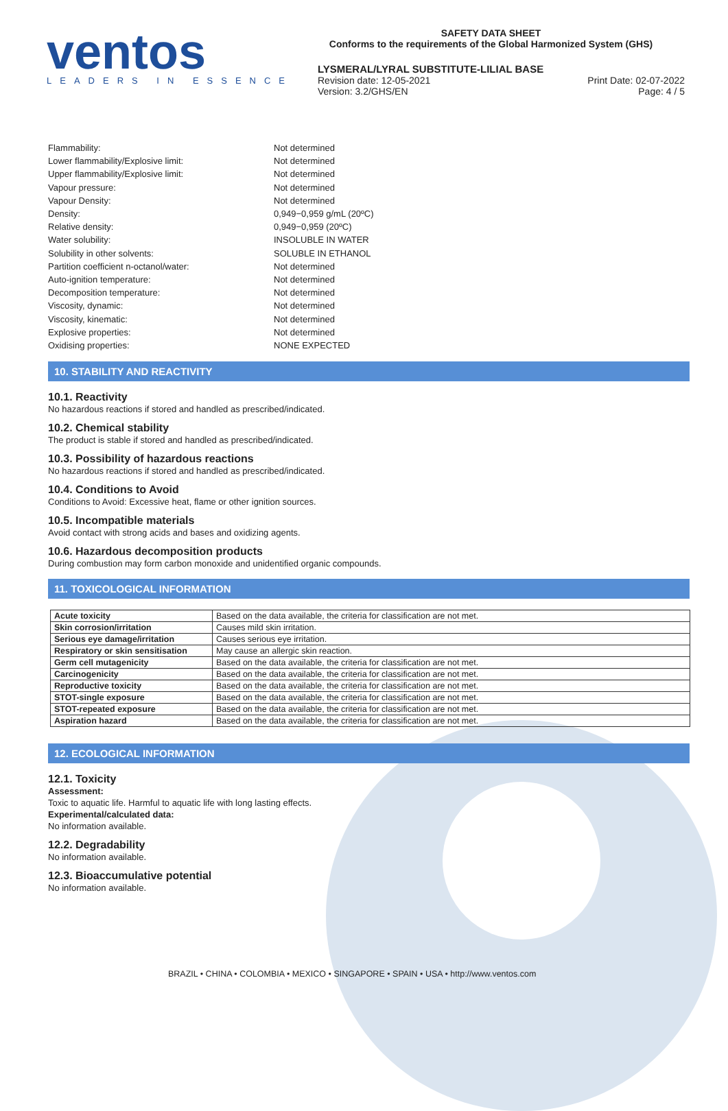ventos
LEADERS IN ESSENCE
SAFETY DATA SHEET
Conforms to the requirements of the Global Harmonized System (GHS)
LYSMERAL/LYRAL SUBSTITUTE-LILIAL BASE
Revision date: 12-05-2021
Version: 3.2/GHS/EN Print Date: 02-07-2022
Page: 4 / 5
Flammability: Not determined
Lower flammability/Explosive limit: Not determined
Upper flammability/Explosive limit: Not determined
Vapour pressure: Not determined
Vapour Density: Not determined
Density: 0,949−0,959 g/mL (20ºC)
Relative density: 0,949−0,959 (20ºC)
Water solubility: INSOLUBLE IN WATER
Solubility in other solvents: SOLUBLE IN ETHANOL
Partition coefficient n-octanol/water: Not determined
Auto-ignition temperature: Not determined
Decomposition temperature: Not determined
Viscosity, dynamic: Not determined
Viscosity, kinematic: Not determined
Explosive properties: Not determined
Oxidising properties: NONE EXPECTED
10. STABILITY AND REACTIVITY
10.1. Reactivity
No hazardous reactions if stored and handled as prescribed/indicated.
10.2. Chemical stability
The product is stable if stored and handled as prescribed/indicated.
10.3. Possibility of hazardous reactions
No hazardous reactions if stored and handled as prescribed/indicated.
10.4. Conditions to Avoid
Conditions to Avoid: Excessive heat, flame or other ignition sources.
10.5. Incompatible materials
Avoid contact with strong acids and bases and oxidizing agents.
10.6. Hazardous decomposition products
During combustion may form carbon monoxide and unidentified organic compounds.
11. TOXICOLOGICAL INFORMATION
| Acute toxicity | Based on the data available, the criteria for classification are not met. |
| Skin corrosion/irritation | Causes mild skin irritation. |
| Serious eye damage/irritation | Causes serious eye irritation. |
| Respiratory or skin sensitisation | May cause an allergic skin reaction. |
| Germ cell mutagenicity | Based on the data available, the criteria for classification are not met. |
| Carcinogenicity | Based on the data available, the criteria for classification are not met. |
| Reproductive toxicity | Based on the data available, the criteria for classification are not met. |
| STOT-single exposure | Based on the data available, the criteria for classification are not met. |
| STOT-repeated exposure | Based on the data available, the criteria for classification are not met. |
| Aspiration hazard | Based on the data available, the criteria for classification are not met. |
12. ECOLOGICAL INFORMATION
12.1. Toxicity
Assessment:
Toxic to aquatic life. Harmful to aquatic life with long lasting effects.
Experimental/calculated data:
No information available.
12.2. Degradability
No information available.
12.3. Bioaccumulative potential
No information available.
BRAZIL • CHINA • COLOMBIA • MEXICO • SINGAPORE • SPAIN • USA • http://www.ventos.com